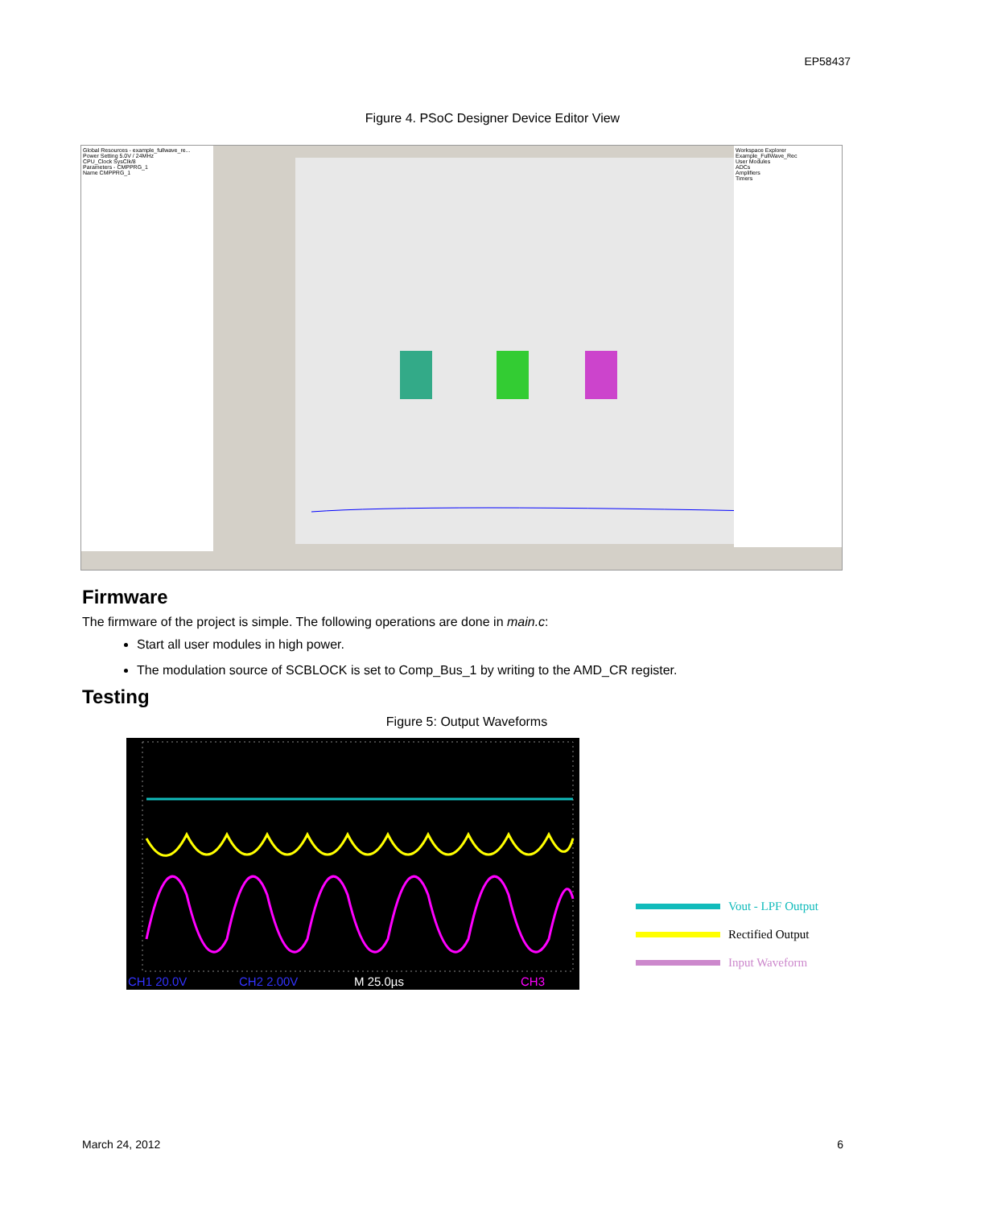EP58437
Figure 4. PSoC Designer Device Editor View
Global Resources - example_fullwave_re...
Power Setting 5.0V / 24MHz
CPU_Clock SysClk/8
Parameters - CMPPRG_1
Name CMPPRG_1
Workspace Explorer
Example_FullWave_Rec
User Modules
ADCs
Amplifiers
Timers
Firmware
The firmware of the project is simple. The following operations are done in main.c:
Start all user modules in high power.
The modulation source of SCBLOCK is set to Comp_Bus_1 by writing to the AMD_CR register.
Testing
Figure 5: Output Waveforms
CH1 20.0V
CH2 2.00V
M 25.0µs
CH3
Vout - LPF Output
Rectified Output
Input Waveform
March 24, 2012 6